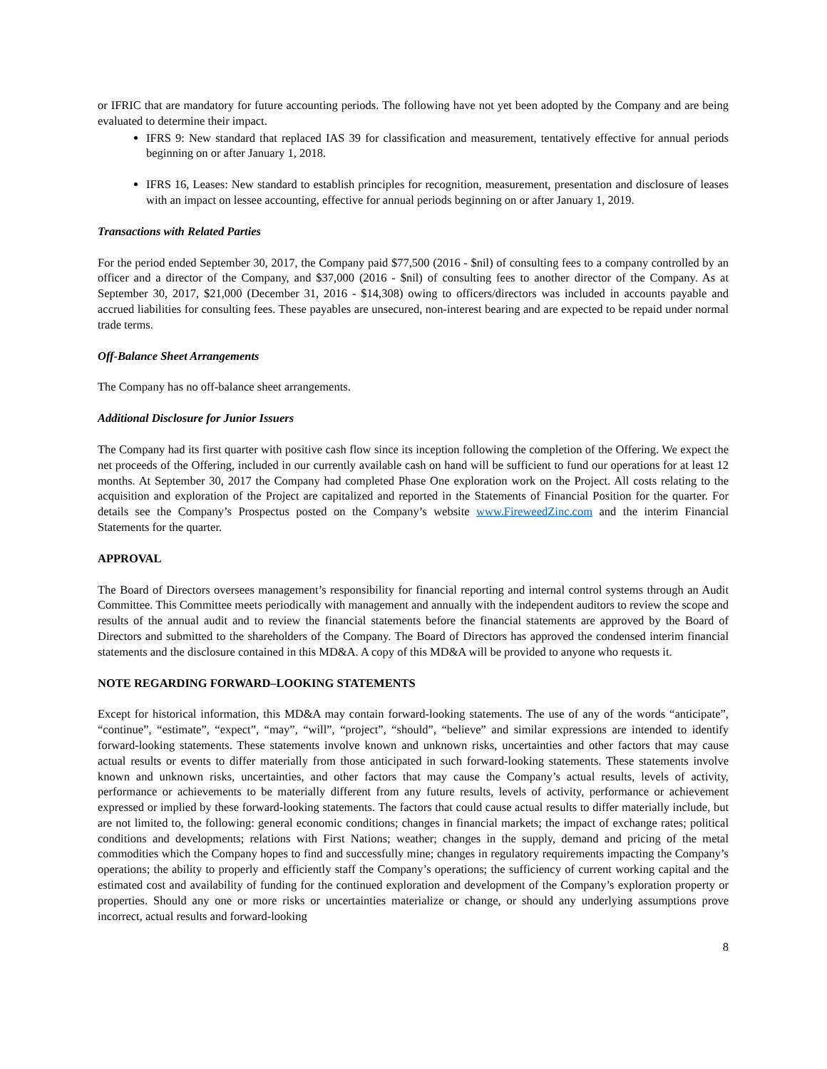or IFRIC that are mandatory for future accounting periods. The following have not yet been adopted by the Company and are being evaluated to determine their impact.
IFRS 9: New standard that replaced IAS 39 for classification and measurement, tentatively effective for annual periods beginning on or after January 1, 2018.
IFRS 16, Leases: New standard to establish principles for recognition, measurement, presentation and disclosure of leases with an impact on lessee accounting, effective for annual periods beginning on or after January 1, 2019.
Transactions with Related Parties
For the period ended September 30, 2017, the Company paid $77,500 (2016 - $nil) of consulting fees to a company controlled by an officer and a director of the Company, and $37,000 (2016 - $nil) of consulting fees to another director of the Company. As at September 30, 2017, $21,000 (December 31, 2016 - $14,308) owing to officers/directors was included in accounts payable and accrued liabilities for consulting fees. These payables are unsecured, non-interest bearing and are expected to be repaid under normal trade terms.
Off-Balance Sheet Arrangements
The Company has no off-balance sheet arrangements.
Additional Disclosure for Junior Issuers
The Company had its first quarter with positive cash flow since its inception following the completion of the Offering. We expect the net proceeds of the Offering, included in our currently available cash on hand will be sufficient to fund our operations for at least 12 months. At September 30, 2017 the Company had completed Phase One exploration work on the Project. All costs relating to the acquisition and exploration of the Project are capitalized and reported in the Statements of Financial Position for the quarter. For details see the Company’s Prospectus posted on the Company’s website www.FireweedZinc.com and the interim Financial Statements for the quarter.
APPROVAL
The Board of Directors oversees management’s responsibility for financial reporting and internal control systems through an Audit Committee. This Committee meets periodically with management and annually with the independent auditors to review the scope and results of the annual audit and to review the financial statements before the financial statements are approved by the Board of Directors and submitted to the shareholders of the Company. The Board of Directors has approved the condensed interim financial statements and the disclosure contained in this MD&A. A copy of this MD&A will be provided to anyone who requests it.
NOTE REGARDING FORWARD–LOOKING STATEMENTS
Except for historical information, this MD&A may contain forward-looking statements. The use of any of the words “anticipate”, “continue”, “estimate”, “expect”, “may”, “will”, “project”, “should”, “believe” and similar expressions are intended to identify forward-looking statements. These statements involve known and unknown risks, uncertainties and other factors that may cause actual results or events to differ materially from those anticipated in such forward-looking statements. These statements involve known and unknown risks, uncertainties, and other factors that may cause the Company’s actual results, levels of activity, performance or achievements to be materially different from any future results, levels of activity, performance or achievement expressed or implied by these forward-looking statements. The factors that could cause actual results to differ materially include, but are not limited to, the following: general economic conditions; changes in financial markets; the impact of exchange rates; political conditions and developments; relations with First Nations; weather; changes in the supply, demand and pricing of the metal commodities which the Company hopes to find and successfully mine; changes in regulatory requirements impacting the Company’s operations; the ability to properly and efficiently staff the Company’s operations; the sufficiency of current working capital and the estimated cost and availability of funding for the continued exploration and development of the Company’s exploration property or properties. Should any one or more risks or uncertainties materialize or change, or should any underlying assumptions prove incorrect, actual results and forward-looking
8